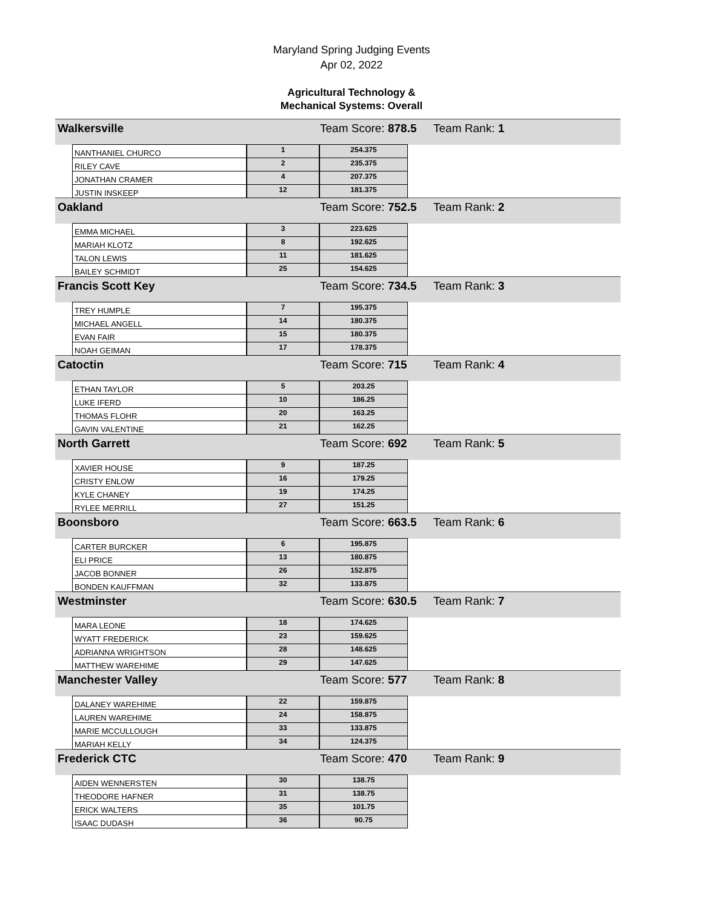Maryland Spring Judging Events
Apr 02, 2022
Agricultural Technology &
Mechanical Systems: Overall
| Walkersville | | | Team Score: 878.5 | | Team Rank: 1 |
| | NANTHANIEL CHURCO | 1 | 254.375 | | |
| | RILEY CAVE | 2 | 235.375 | | |
| | JONATHAN CRAMER | 4 | 207.375 | | |
| | JUSTIN INSKEEP | 12 | 181.375 | | |
| Oakland | | | Team Score: 752.5 | | Team Rank: 2 |
| | EMMA MICHAEL | 3 | 223.625 | | |
| | MARIAH KLOTZ | 8 | 192.625 | | |
| | TALON LEWIS | 11 | 181.625 | | |
| | BAILEY SCHMIDT | 25 | 154.625 | | |
| Francis Scott Key | | | Team Score: 734.5 | | Team Rank: 3 |
| | TREY HUMPLE | 7 | 195.375 | | |
| | MICHAEL ANGELL | 14 | 180.375 | | |
| | EVAN FAIR | 15 | 180.375 | | |
| | NOAH GEIMAN | 17 | 178.375 | | |
| Catoctin | | | Team Score: 715 | | Team Rank: 4 |
| | ETHAN TAYLOR | 5 | 203.25 | | |
| | LUKE IFERD | 10 | 186.25 | | |
| | THOMAS FLOHR | 20 | 163.25 | | |
| | GAVIN VALENTINE | 21 | 162.25 | | |
| North Garrett | | | Team Score: 692 | | Team Rank: 5 |
| | XAVIER HOUSE | 9 | 187.25 | | |
| | CRISTY ENLOW | 16 | 179.25 | | |
| | KYLE CHANEY | 19 | 174.25 | | |
| | RYLEE MERRILL | 27 | 151.25 | | |
| Boonsboro | | | Team Score: 663.5 | | Team Rank: 6 |
| | CARTER BURCKER | 6 | 195.875 | | |
| | ELI PRICE | 13 | 180.875 | | |
| | JACOB BONNER | 26 | 152.875 | | |
| | BONDEN KAUFFMAN | 32 | 133.875 | | |
| Westminster | | | Team Score: 630.5 | | Team Rank: 7 |
| | MARA LEONE | 18 | 174.625 | | |
| | WYATT FREDERICK | 23 | 159.625 | | |
| | ADRIANNA WRIGHTSON | 28 | 148.625 | | |
| | MATTHEW WAREHIME | 29 | 147.625 | | |
| Manchester Valley | | | Team Score: 577 | | Team Rank: 8 |
| | DALANEY WAREHIME | 22 | 159.875 | | |
| | LAUREN WAREHIME | 24 | 158.875 | | |
| | MARIE MCCULLOUGH | 33 | 133.875 | | |
| | MARIAH KELLY | 34 | 124.375 | | |
| Frederick CTC | | | Team Score: 470 | | Team Rank: 9 |
| | AIDEN WENNERSTEN | 30 | 138.75 | | |
| | THEODORE HAFNER | 31 | 138.75 | | |
| | ERICK WALTERS | 35 | 101.75 | | |
| | ISAAC DUDASH | 36 | 90.75 | | |